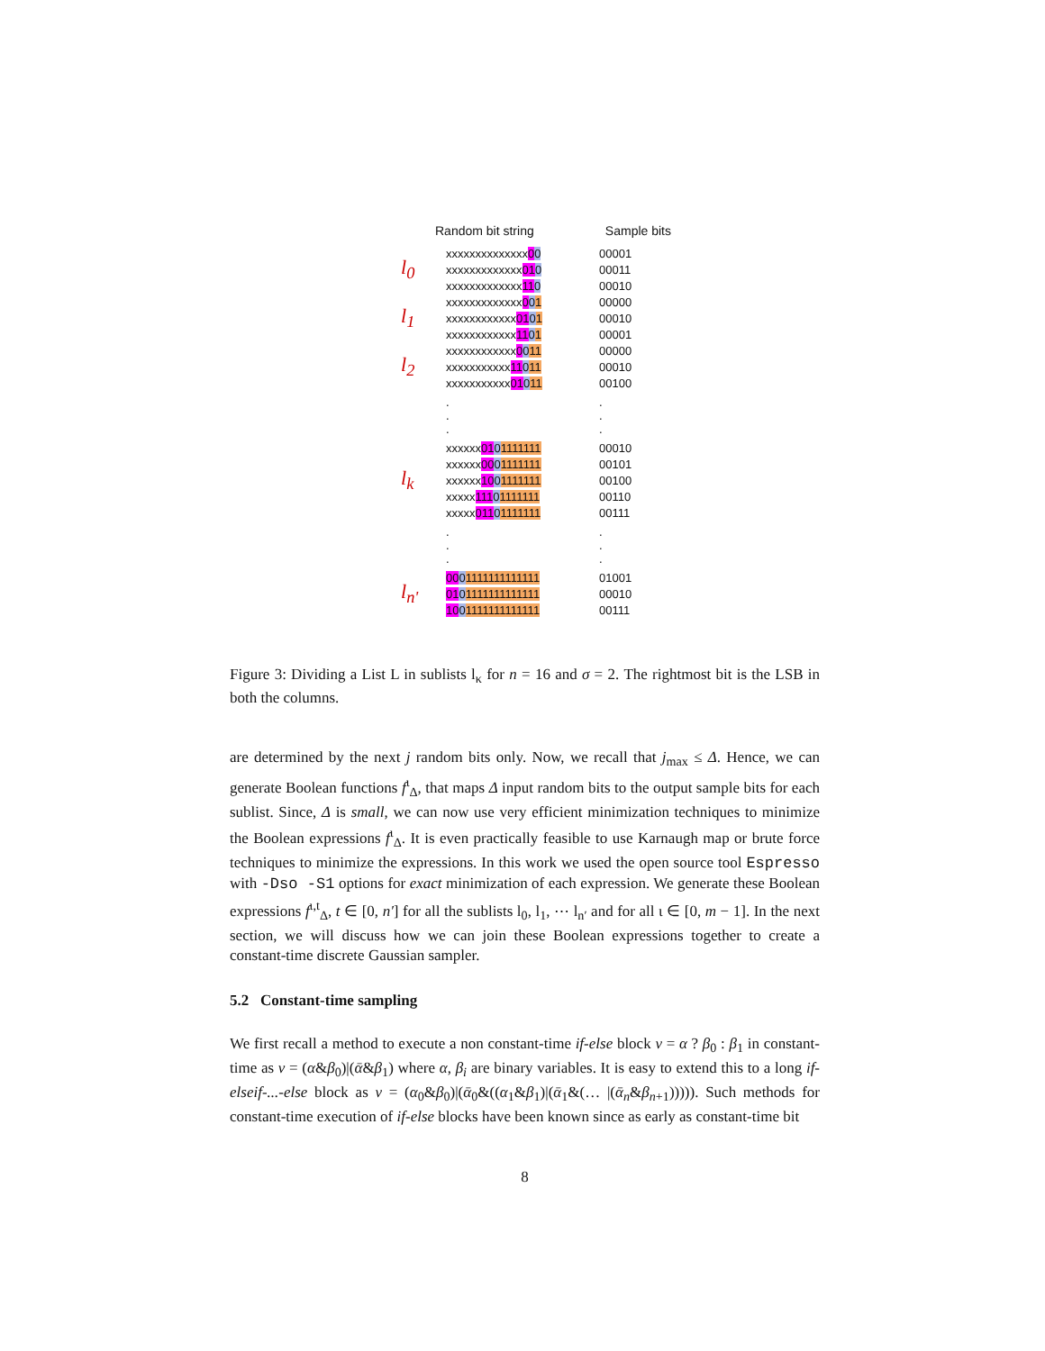Random bit string Sample bits
xxxxxxxxxxxxxx00 00001
l<sub>0</sub> xxxxxxxxxxxxx010 00011
xxxxxxxxxxxxx110 00010
xxxxxxxxxxxxx001 00000
l<sub>1</sub> xxxxxxxxxxxx0101 00010
xxxxxxxxxxxx1101 00001
xxxxxxxxxxxx0011 00000
l<sub>2</sub> xxxxxxxxxxx11011 00010
xxxxxxxxxxx01011 00100
.
.
..
.
.
xxxxxx0101111111 00010
xxxxxx0001111111 00101
l<sub>k</sub> xxxxxx1001111111 00100
xxxxx11101111111 00110
xxxxx01101111111 00111
.
.
..
.
.
0001111111111111 01001
l<sub>n'</sub> 0101111111111111 00010
1001111111111111 00111
Figure 3: Dividing a List L in sublists l<sub>κ</sub> for n = 16 and σ = 2. The rightmost bit is the LSB in both the columns.
are determined by the next j random bits only. Now, we recall that j<sub>max</sub> ≤ Δ. Hence, we can generate Boolean functions f<sup>ι</sup><sub>Δ</sub>, that maps Δ input random bits to the output sample bits for each sublist. Since, Δ is small, we can now use very efficient minimization techniques to minimize the Boolean expressions f<sup>ι</sup><sub>Δ</sub>. It is even practically feasible to use Karnaugh map or brute force techniques to minimize the expressions. In this work we used the open source tool Espresso with -Dso -S1 options for exact minimization of each expression. We generate these Boolean expressions f<sup>ι,t</sup><sub>Δ</sub>, t ∈ [0, n′] for all the sublists l<sub>0</sub>, l<sub>1</sub>, ⋯ l<sub>n′</sub> and for all ι ∈ [0, m − 1]. In the next section, we will discuss how we can join these Boolean expressions together to create a constant-time discrete Gaussian sampler.
5.2 Constant-time sampling
We first recall a method to execute a non constant-time if-else block ν = α ? β<sub>0</sub> : β<sub>1</sub> in constant-time as ν = (α&β<sub>0</sub>)|(ᾱ&β<sub>1</sub>) where α, β<sub>i</sub> are binary variables. It is easy to extend this to a long if-elseif-...-else block as ν = (α<sub>0</sub>&β<sub>0</sub>)|(ᾱ<sub>0</sub>&((α<sub>1</sub>&β<sub>1</sub>)|(ᾱ<sub>1</sub>&(… |(ᾱ<sub>n</sub>&β<sub>n+1</sub>))))). Such methods for constant-time execution of if-else blocks have been known since as early as constant-time bit
8